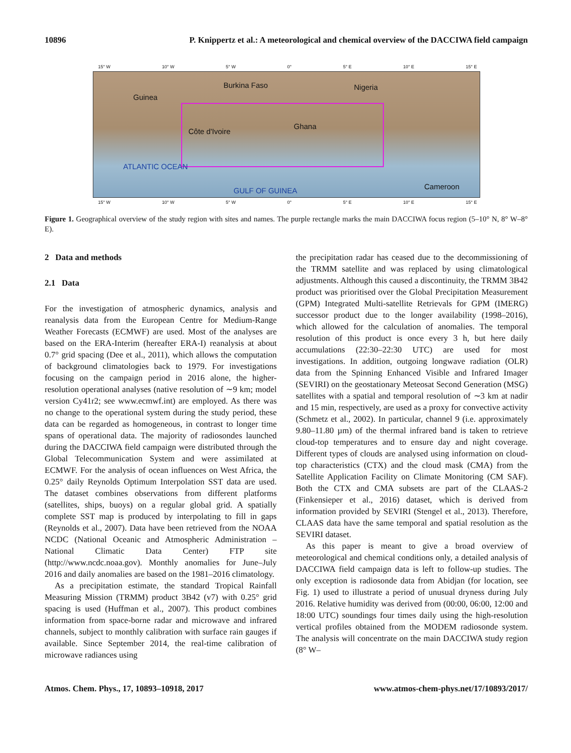10896 P. Knippertz et al.: A meteorological and chemical overview of the DACCIWA field campaign
15° W 10° W 5° W 0° 5° E 10° E 15° E
Burkina Faso Nigeria
Guinea
Ghana
Côte d'Ivoire
Cameroon GULF OF GUINEA
ATLANTIC OCEAN
15° W 10° W 5° W 0° 5° E 10° E 15° E
Figure 1. Geographical overview of the study region with sites and names. The purple rectangle marks the main DACCIWA focus region (5–10° N, 8° W–8° E).
2 Data and methods
2.1 Data
For the investigation of atmospheric dynamics, analysis and reanalysis data from the European Centre for Medium-Range Weather Forecasts (ECMWF) are used. Most of the analyses are based on the ERA-Interim (hereafter ERA-I) reanalysis at about 0.7° grid spacing (Dee et al., 2011), which allows the computation of background climatologies back to 1979. For investigations focusing on the campaign period in 2016 alone, the higher-resolution operational analyses (native resolution of ∼9 km; model version Cy41r2; see www.ecmwf.int) are employed. As there was no change to the operational system during the study period, these data can be regarded as homogeneous, in contrast to longer time spans of operational data. The majority of radiosondes launched during the DACCIWA field campaign were distributed through the Global Telecommunication System and were assimilated at ECMWF. For the analysis of ocean influences on West Africa, the 0.25° daily Reynolds Optimum Interpolation SST data are used. The dataset combines observations from different platforms (satellites, ships, buoys) on a regular global grid. A spatially complete SST map is produced by interpolating to fill in gaps (Reynolds et al., 2007). Data have been retrieved from the NOAA NCDC (National Oceanic and Atmospheric Administration – National Climatic Data Center) FTP site (http://www.ncdc.noaa.gov). Monthly anomalies for June–July 2016 and daily anomalies are based on the 1981–2016 climatology.
As a precipitation estimate, the standard Tropical Rainfall Measuring Mission (TRMM) product 3B42 (v7) with 0.25° grid spacing is used (Huffman et al., 2007). This product combines information from space-borne radar and microwave and infrared channels, subject to monthly calibration with surface rain gauges if available. Since September 2014, the real-time calibration of microwave radiances using
the precipitation radar has ceased due to the decommissioning of the TRMM satellite and was replaced by using climatological adjustments. Although this caused a discontinuity, the TRMM 3B42 product was prioritised over the Global Precipitation Measurement (GPM) Integrated Multi-satellite Retrievals for GPM (IMERG) successor product due to the longer availability (1998–2016), which allowed for the calculation of anomalies. The temporal resolution of this product is once every 3 h, but here daily accumulations (22:30–22:30 UTC) are used for most investigations. In addition, outgoing longwave radiation (OLR) data from the Spinning Enhanced Visible and Infrared Imager (SEVIRI) on the geostationary Meteosat Second Generation (MSG) satellites with a spatial and temporal resolution of ∼3 km at nadir and 15 min, respectively, are used as a proxy for convective activity (Schmetz et al., 2002). In particular, channel 9 (i.e. approximately 9.80–11.80 µm) of the thermal infrared band is taken to retrieve cloud-top temperatures and to ensure day and night coverage. Different types of clouds are analysed using information on cloud-top characteristics (CTX) and the cloud mask (CMA) from the Satellite Application Facility on Climate Monitoring (CM SAF). Both the CTX and CMA subsets are part of the CLAAS-2 (Finkensieper et al., 2016) dataset, which is derived from information provided by SEVIRI (Stengel et al., 2013). Therefore, CLAAS data have the same temporal and spatial resolution as the SEVIRI dataset.
As this paper is meant to give a broad overview of meteorological and chemical conditions only, a detailed analysis of DACCIWA field campaign data is left to follow-up studies. The only exception is radiosonde data from Abidjan (for location, see Fig. 1) used to illustrate a period of unusual dryness during July 2016. Relative humidity was derived from (00:00, 06:00, 12:00 and 18:00 UTC) soundings four times daily using the high-resolution vertical profiles obtained from the MODEM radiosonde system. The analysis will concentrate on the main DACCIWA study region (8° W–
Atmos. Chem. Phys., 17, 10893–10918, 2017 www.atmos-chem-phys.net/17/10893/2017/